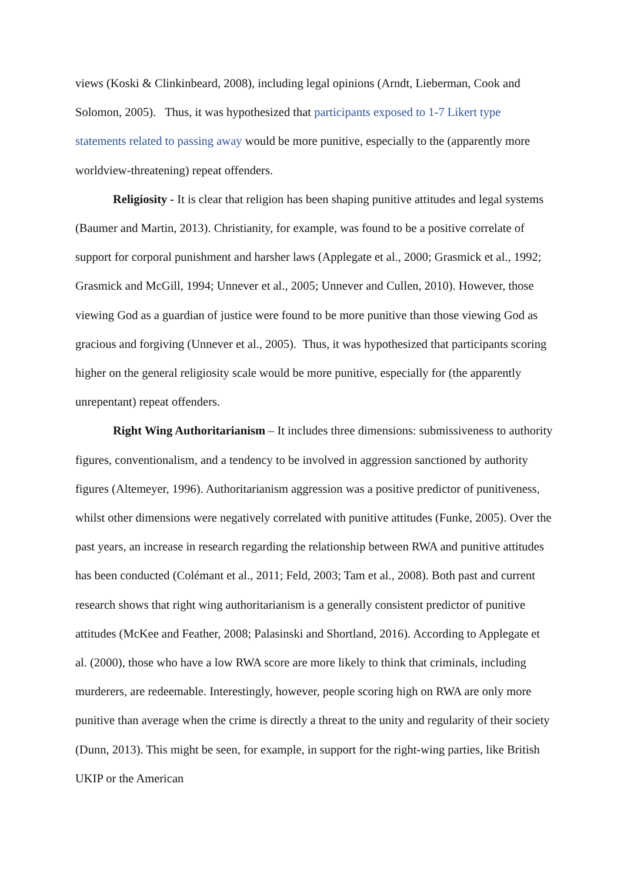views (Koski & Clinkinbeard, 2008), including legal opinions (Arndt, Lieberman, Cook and Solomon, 2005). Thus, it was hypothesized that participants exposed to 1-7 Likert type statements related to passing away would be more punitive, especially to the (apparently more worldview-threatening) repeat offenders.
Religiosity - It is clear that religion has been shaping punitive attitudes and legal systems (Baumer and Martin, 2013). Christianity, for example, was found to be a positive correlate of support for corporal punishment and harsher laws (Applegate et al., 2000; Grasmick et al., 1992; Grasmick and McGill, 1994; Unnever et al., 2005; Unnever and Cullen, 2010). However, those viewing God as a guardian of justice were found to be more punitive than those viewing God as gracious and forgiving (Unnever et al., 2005). Thus, it was hypothesized that participants scoring higher on the general religiosity scale would be more punitive, especially for (the apparently unrepentant) repeat offenders.
Right Wing Authoritarianism – It includes three dimensions: submissiveness to authority figures, conventionalism, and a tendency to be involved in aggression sanctioned by authority figures (Altemeyer, 1996). Authoritarianism aggression was a positive predictor of punitiveness, whilst other dimensions were negatively correlated with punitive attitudes (Funke, 2005). Over the past years, an increase in research regarding the relationship between RWA and punitive attitudes has been conducted (Colémant et al., 2011; Feld, 2003; Tam et al., 2008). Both past and current research shows that right wing authoritarianism is a generally consistent predictor of punitive attitudes (McKee and Feather, 2008; Palasinski and Shortland, 2016). According to Applegate et al. (2000), those who have a low RWA score are more likely to think that criminals, including murderers, are redeemable. Interestingly, however, people scoring high on RWA are only more punitive than average when the crime is directly a threat to the unity and regularity of their society (Dunn, 2013). This might be seen, for example, in support for the right-wing parties, like British UKIP or the American